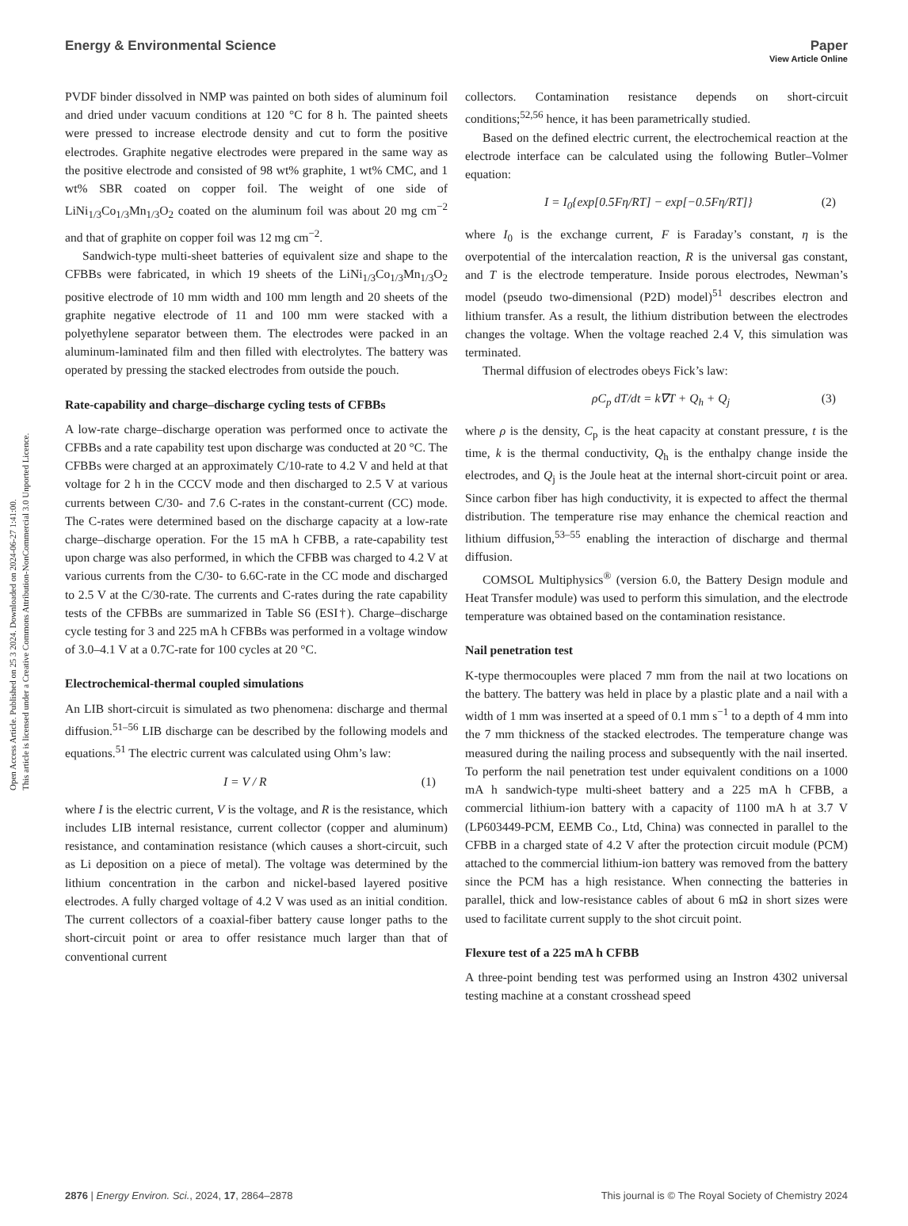Open Access Article. Published on 25 3 2024. Downloaded on 2024-06-27 1:41:00.
This article is licensed under a Creative Commons Attribution-NonCommercial 3.0 Unported Licence.
View Article Online
Energy & Environmental Science Paper
PVDF binder dissolved in NMP was painted on both sides of aluminum foil and dried under vacuum conditions at 120 °C for 8 h. The painted sheets were pressed to increase electrode density and cut to form the positive electrodes. Graphite negative electrodes were prepared in the same way as the positive electrode and consisted of 98 wt% graphite, 1 wt% CMC, and 1 wt% SBR coated on copper foil. The weight of one side of LiNi<sub>1/3</sub>Co<sub>1/3</sub>Mn<sub>1/3</sub>O<sub>2</sub> coated on the aluminum foil was about 20 mg cm<sup>−2</sup> and that of graphite on copper foil was 12 mg cm<sup>−2</sup>.
Sandwich-type multi-sheet batteries of equivalent size and shape to the CFBBs were fabricated, in which 19 sheets of the LiNi<sub>1/3</sub>Co<sub>1/3</sub>Mn<sub>1/3</sub>O<sub>2</sub> positive electrode of 10 mm width and 100 mm length and 20 sheets of the graphite negative electrode of 11 and 100 mm were stacked with a polyethylene separator between them. The electrodes were packed in an aluminum-laminated film and then filled with electrolytes. The battery was operated by pressing the stacked electrodes from outside the pouch.
Rate-capability and charge–discharge cycling tests of CFBBs
A low-rate charge–discharge operation was performed once to activate the CFBBs and a rate capability test upon discharge was conducted at 20 °C. The CFBBs were charged at an approximately C/10-rate to 4.2 V and held at that voltage for 2 h in the CCCV mode and then discharged to 2.5 V at various currents between C/30- and 7.6 C-rates in the constant-current (CC) mode. The C-rates were determined based on the discharge capacity at a low-rate charge–discharge operation. For the 15 mA h CFBB, a rate-capability test upon charge was also performed, in which the CFBB was charged to 4.2 V at various currents from the C/30- to 6.6C-rate in the CC mode and discharged to 2.5 V at the C/30-rate. The currents and C-rates during the rate capability tests of the CFBBs are summarized in Table S6 (ESI†). Charge–discharge cycle testing for 3 and 225 mA h CFBBs was performed in a voltage window of 3.0–4.1 V at a 0.7C-rate for 100 cycles at 20 °C.
Electrochemical-thermal coupled simulations
An LIB short-circuit is simulated as two phenomena: discharge and thermal diffusion.<sup>51–56</sup> LIB discharge can be described by the following models and equations.<sup>51</sup> The electric current was calculated using Ohm’s law:
I = V / R (1)
where I is the electric current, V is the voltage, and R is the resistance, which includes LIB internal resistance, current collector (copper and aluminum) resistance, and contamination resistance (which causes a short-circuit, such as Li deposition on a piece of metal). The voltage was determined by the lithium concentration in the carbon and nickel-based layered positive electrodes. A fully charged voltage of 4.2 V was used as an initial condition. The current collectors of a coaxial-fiber battery cause longer paths to the short-circuit point or area to offer resistance much larger than that of conventional current
collectors. Contamination resistance depends on short-circuit conditions;<sup>52,56</sup> hence, it has been parametrically studied.
Based on the defined electric current, the electrochemical reaction at the electrode interface can be calculated using the following Butler–Volmer equation:
I = I<sub>0</sub>{exp[0.5Fη/RT] − exp[−0.5Fη/RT]} (2)
where I<sub>0</sub> is the exchange current, F is Faraday’s constant, η is the overpotential of the intercalation reaction, R is the universal gas constant, and T is the electrode temperature. Inside porous electrodes, Newman’s model (pseudo two-dimensional (P2D) model)<sup>51</sup> describes electron and lithium transfer. As a result, the lithium distribution between the electrodes changes the voltage. When the voltage reached 2.4 V, this simulation was terminated.
Thermal diffusion of electrodes obeys Fick’s law:
ρC<sub>p</sub> dT/dt = k∇T + Q<sub>h</sub> + Q<sub>j</sub> (3)
where ρ is the density, C<sub>p</sub> is the heat capacity at constant pressure, t is the time, k is the thermal conductivity, Q<sub>h</sub> is the enthalpy change inside the electrodes, and Q<sub>j</sub> is the Joule heat at the internal short-circuit point or area. Since carbon fiber has high conductivity, it is expected to affect the thermal distribution. The temperature rise may enhance the chemical reaction and lithium diffusion,<sup>53–55</sup> enabling the interaction of discharge and thermal diffusion.
COMSOL Multiphysics<sup>®</sup> (version 6.0, the Battery Design module and Heat Transfer module) was used to perform this simulation, and the electrode temperature was obtained based on the contamination resistance.
Nail penetration test
K-type thermocouples were placed 7 mm from the nail at two locations on the battery. The battery was held in place by a plastic plate and a nail with a width of 1 mm was inserted at a speed of 0.1 mm s<sup>−1</sup> to a depth of 4 mm into the 7 mm thickness of the stacked electrodes. The temperature change was measured during the nailing process and subsequently with the nail inserted. To perform the nail penetration test under equivalent conditions on a 1000 mA h sandwich-type multi-sheet battery and a 225 mA h CFBB, a commercial lithium-ion battery with a capacity of 1100 mA h at 3.7 V (LP603449-PCM, EEMB Co., Ltd, China) was connected in parallel to the CFBB in a charged state of 4.2 V after the protection circuit module (PCM) attached to the commercial lithium-ion battery was removed from the battery since the PCM has a high resistance. When connecting the batteries in parallel, thick and low-resistance cables of about 6 mΩ in short sizes were used to facilitate current supply to the shot circuit point.
Flexure test of a 225 mA h CFBB
A three-point bending test was performed using an Instron 4302 universal testing machine at a constant crosshead speed
2876 | Energy Environ. Sci., 2024, 17, 2864–2878 This journal is © The Royal Society of Chemistry 2024